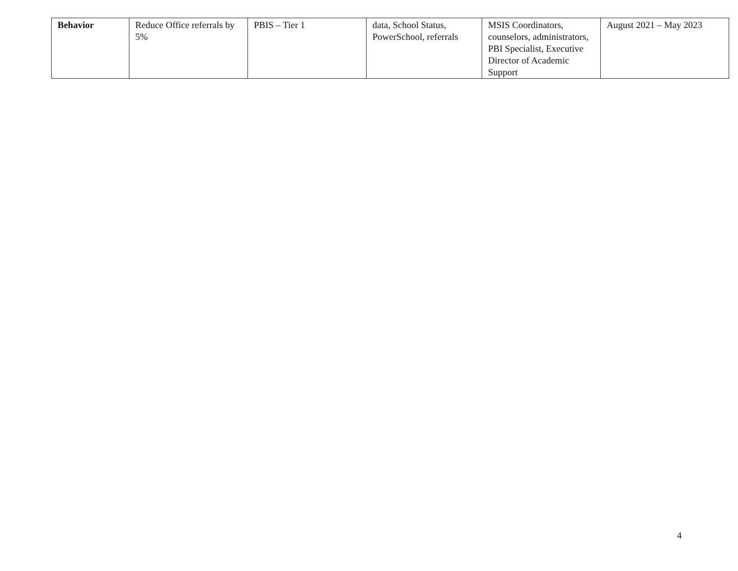| Behavior | Reduce Office referrals by 5% | PBIS – Tier 1 | data, School Status, PowerSchool, referrals | MSIS Coordinators, counselors, administrators, PBI Specialist, Executive Director of Academic Support | August 2021 – May 2023 |
4